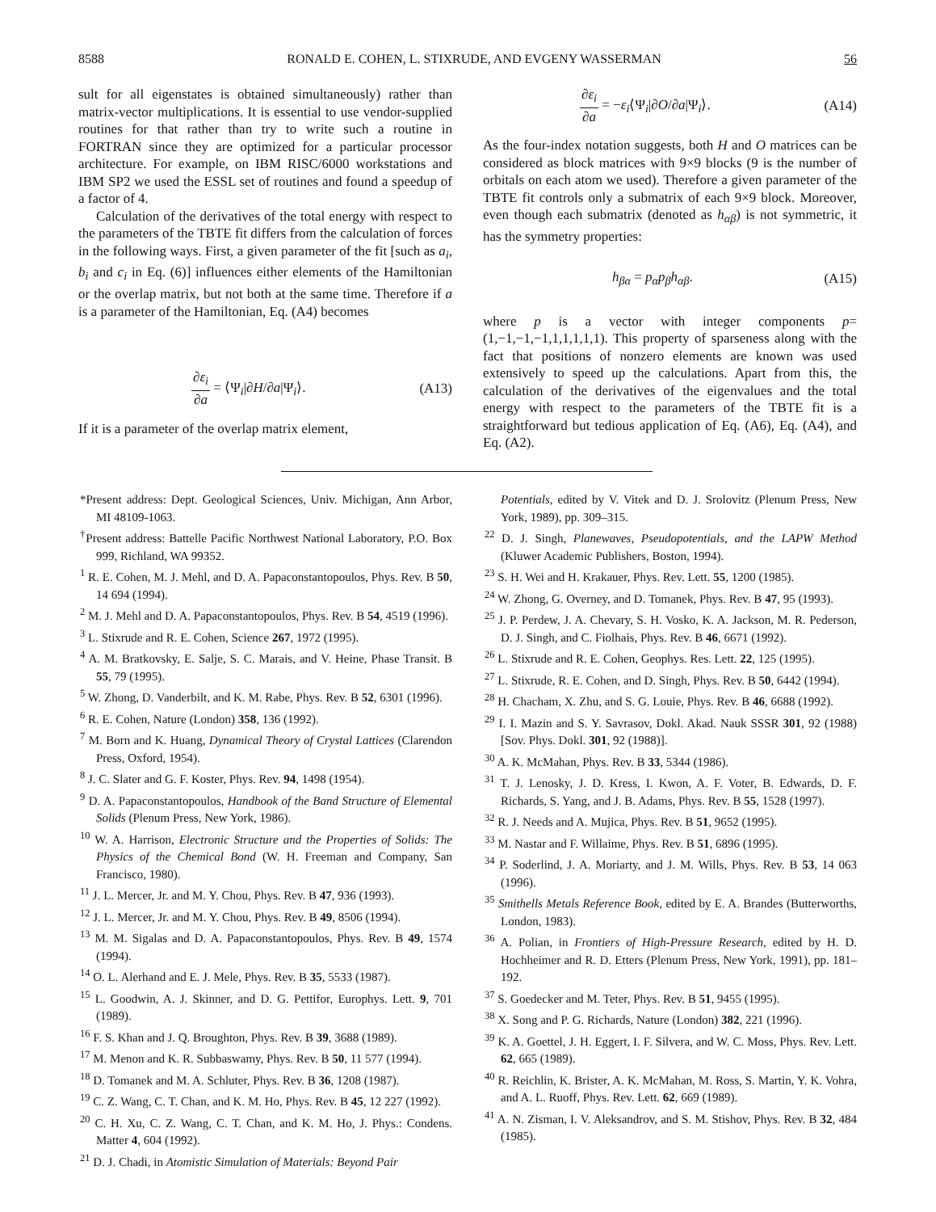8588 RONALD E. COHEN, L. STIXRUDE, AND EVGENY WASSERMAN 56
sult for all eigenstates is obtained simultaneously) rather than matrix-vector multiplications. It is essential to use vendor-supplied routines for that rather than try to write such a routine in FORTRAN since they are optimized for a particular processor architecture. For example, on IBM RISC/6000 workstations and IBM SP2 we used the ESSL set of routines and found a speedup of a factor of 4.
Calculation of the derivatives of the total energy with respect to the parameters of the TBTE fit differs from the calculation of forces in the following ways. First, a given parameter of the fit [such as a<sub>i</sub>, b<sub>i</sub> and c<sub>i</sub> in Eq. (6)] influences either elements of the Hamiltonian or the overlap matrix, but not both at the same time. Therefore if a is a parameter of the Hamiltonian, Eq. (A4) becomes
∂ε<sub>i</sub> ∂a = ⟨Ψ<sub>i</sub>|∂H/∂a|Ψ<sub>i</sub>⟩. (A13)
If it is a parameter of the overlap matrix element,
∂ε<sub>i</sub> ∂a = −ε<sub>i</sub>⟨Ψ<sub>i</sub>|∂O/∂a|Ψ<sub>i</sub>⟩. (A14)
As the four-index notation suggests, both H and O matrices can be considered as block matrices with 9×9 blocks (9 is the number of orbitals on each atom we used). Therefore a given parameter of the TBTE fit controls only a submatrix of each 9×9 block. Moreover, even though each submatrix (denoted as h<sub>αβ</sub>) is not symmetric, it has the symmetry properties:
h<sub>βα</sub> = p<sub>α</sub>p<sub>β</sub>h<sub>αβ</sub>. (A15)
where p is a vector with integer components p=(1,−1,−1,−1,1,1,1,1,1). This property of sparseness along with the fact that positions of nonzero elements are known was used extensively to speed up the calculations. Apart from this, the calculation of the derivatives of the eigenvalues and the total energy with respect to the parameters of the TBTE fit is a straightforward but tedious application of Eq. (A6), Eq. (A4), and Eq. (A2).
*Present address: Dept. Geological Sciences, Univ. Michigan, Ann Arbor, MI 48109-1063.
<sup>†</sup> Present address: Battelle Pacific Northwest National Laboratory, P.O. Box 999, Richland, WA 99352.
<sup>1</sup> R. E. Cohen, M. J. Mehl, and D. A. Papaconstantopoulos, Phys. Rev. B 50, 14 694 (1994).
<sup>2</sup> M. J. Mehl and D. A. Papaconstantopoulos, Phys. Rev. B 54, 4519 (1996).
<sup>3</sup> L. Stixrude and R. E. Cohen, Science 267, 1972 (1995).
<sup>4</sup> A. M. Bratkovsky, E. Salje, S. C. Marais, and V. Heine, Phase Transit. B 55, 79 (1995).
<sup>5</sup> W. Zhong, D. Vanderbilt, and K. M. Rabe, Phys. Rev. B 52, 6301 (1996).
<sup>6</sup> R. E. Cohen, Nature (London) 358, 136 (1992).
<sup>7</sup> M. Born and K. Huang, Dynamical Theory of Crystal Lattices (Clarendon Press, Oxford, 1954).
<sup>8</sup> J. C. Slater and G. F. Koster, Phys. Rev. 94, 1498 (1954).
<sup>9</sup> D. A. Papaconstantopoulos, Handbook of the Band Structure of Elemental Solids (Plenum Press, New York, 1986).
<sup>10</sup> W. A. Harrison, Electronic Structure and the Properties of Solids: The Physics of the Chemical Bond (W. H. Freeman and Company, San Francisco, 1980).
<sup>11</sup> J. L. Mercer, Jr. and M. Y. Chou, Phys. Rev. B 47, 936 (1993).
<sup>12</sup> J. L. Mercer, Jr. and M. Y. Chou, Phys. Rev. B 49, 8506 (1994).
<sup>13</sup> M. M. Sigalas and D. A. Papaconstantopoulos, Phys. Rev. B 49, 1574 (1994).
<sup>14</sup> O. L. Alerhand and E. J. Mele, Phys. Rev. B 35, 5533 (1987).
<sup>15</sup> L. Goodwin, A. J. Skinner, and D. G. Pettifor, Europhys. Lett. 9, 701 (1989).
<sup>16</sup> F. S. Khan and J. Q. Broughton, Phys. Rev. B 39, 3688 (1989).
<sup>17</sup> M. Menon and K. R. Subbaswamy, Phys. Rev. B 50, 11 577 (1994).
<sup>18</sup> D. Tomanek and M. A. Schluter, Phys. Rev. B 36, 1208 (1987).
<sup>19</sup> C. Z. Wang, C. T. Chan, and K. M. Ho, Phys. Rev. B 45, 12 227 (1992).
<sup>20</sup> C. H. Xu, C. Z. Wang, C. T. Chan, and K. M. Ho, J. Phys.: Condens. Matter 4, 604 (1992).
<sup>21</sup> D. J. Chadi, in Atomistic Simulation of Materials: Beyond Pair
Potentials, edited by V. Vitek and D. J. Srolovitz (Plenum Press, New York, 1989), pp. 309–315.
<sup>22</sup> D. J. Singh, Planewaves, Pseudopotentials, and the LAPW Method (Kluwer Academic Publishers, Boston, 1994).
<sup>23</sup> S. H. Wei and H. Krakauer, Phys. Rev. Lett. 55, 1200 (1985).
<sup>24</sup> W. Zhong, G. Overney, and D. Tomanek, Phys. Rev. B 47, 95 (1993).
<sup>25</sup> J. P. Perdew, J. A. Chevary, S. H. Vosko, K. A. Jackson, M. R. Pederson, D. J. Singh, and C. Fiolhais, Phys. Rev. B 46, 6671 (1992).
<sup>26</sup> L. Stixrude and R. E. Cohen, Geophys. Res. Lett. 22, 125 (1995).
<sup>27</sup> L. Stixrude, R. E. Cohen, and D. Singh, Phys. Rev. B 50, 6442 (1994).
<sup>28</sup> H. Chacham, X. Zhu, and S. G. Louie, Phys. Rev. B 46, 6688 (1992).
<sup>29</sup> I. I. Mazin and S. Y. Savrasov, Dokl. Akad. Nauk SSSR 301, 92 (1988) [Sov. Phys. Dokl. 301, 92 (1988)].
<sup>30</sup> A. K. McMahan, Phys. Rev. B 33, 5344 (1986).
<sup>31</sup> T. J. Lenosky, J. D. Kress, I. Kwon, A. F. Voter, B. Edwards, D. F. Richards, S. Yang, and J. B. Adams, Phys. Rev. B 55, 1528 (1997).
<sup>32</sup> R. J. Needs and A. Mujica, Phys. Rev. B 51, 9652 (1995).
<sup>33</sup> M. Nastar and F. Willaime, Phys. Rev. B 51, 6896 (1995).
<sup>34</sup> P. Soderlind, J. A. Moriarty, and J. M. Wills, Phys. Rev. B 53, 14 063 (1996).
<sup>35</sup> Smithells Metals Reference Book, edited by E. A. Brandes (Butterworths, London, 1983).
<sup>36</sup> A. Polian, in Frontiers of High-Pressure Research, edited by H. D. Hochheimer and R. D. Etters (Plenum Press, New York, 1991), pp. 181–192.
<sup>37</sup> S. Goedecker and M. Teter, Phys. Rev. B 51, 9455 (1995).
<sup>38</sup> X. Song and P. G. Richards, Nature (London) 382, 221 (1996).
<sup>39</sup> K. A. Goettel, J. H. Eggert, I. F. Silvera, and W. C. Moss, Phys. Rev. Lett. 62, 665 (1989).
<sup>40</sup> R. Reichlin, K. Brister, A. K. McMahan, M. Ross, S. Martin, Y. K. Vohra, and A. L. Ruoff, Phys. Rev. Lett. 62, 669 (1989).
<sup>41</sup> A. N. Zisman, I. V. Aleksandrov, and S. M. Stishov, Phys. Rev. B 32, 484 (1985).